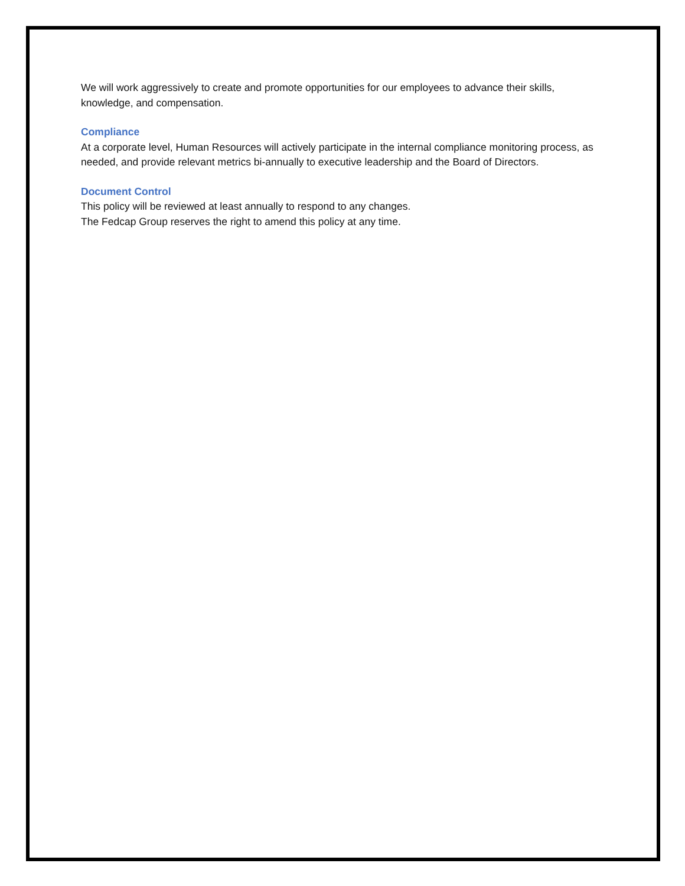We will work aggressively to create and promote opportunities for our employees to advance their skills, knowledge, and compensation.
Compliance
At a corporate level, Human Resources will actively participate in the internal compliance monitoring process, as needed, and provide relevant metrics bi-annually to executive leadership and the Board of Directors.
Document Control
This policy will be reviewed at least annually to respond to any changes.
The Fedcap Group reserves the right to amend this policy at any time.